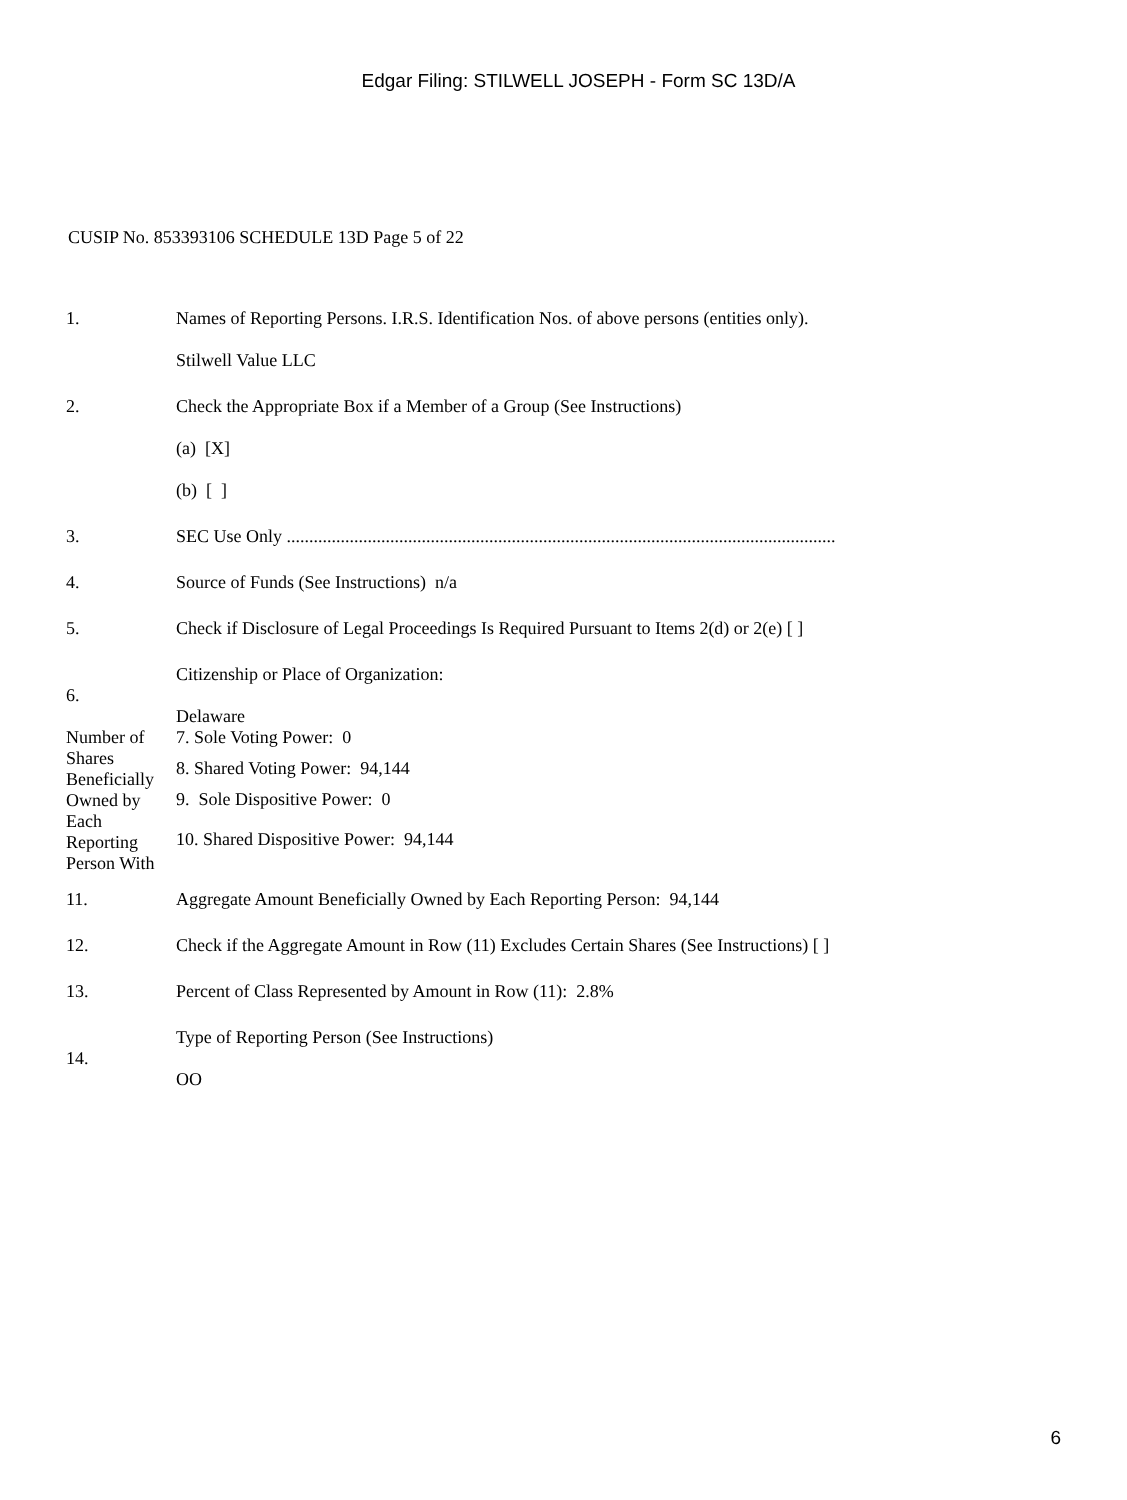Edgar Filing: STILWELL JOSEPH - Form SC 13D/A
CUSIP No. 853393106 SCHEDULE 13D Page 5 of 22
| 1. | Names of Reporting Persons. I.R.S. Identification Nos. of above persons (entities only). Stilwell Value LLC |
| 2. | Check the Appropriate Box if a Member of a Group (See Instructions) (a) [X] (b) [ ] |
| 3. | SEC Use Only .......................................................................................................................... |
| 4. | Source of Funds (See Instructions) n/a |
| 5. | Check if Disclosure of Legal Proceedings Is Required Pursuant to Items 2(d) or 2(e) [ ] |
| 6. | Citizenship or Place of Organization: Delaware |
| Number of Shares Beneficially Owned by Each Reporting Person With | 7. Sole Voting Power: 0 |
| | 8. Shared Voting Power: 94,144 |
| | 9. Sole Dispositive Power: 0 |
| | 10. Shared Dispositive Power: 94,144 |
| 11. | Aggregate Amount Beneficially Owned by Each Reporting Person: 94,144 |
| 12. | Check if the Aggregate Amount in Row (11) Excludes Certain Shares (See Instructions) [ ] |
| 13. | Percent of Class Represented by Amount in Row (11): 2.8% |
| 14. | Type of Reporting Person (See Instructions) OO |
6